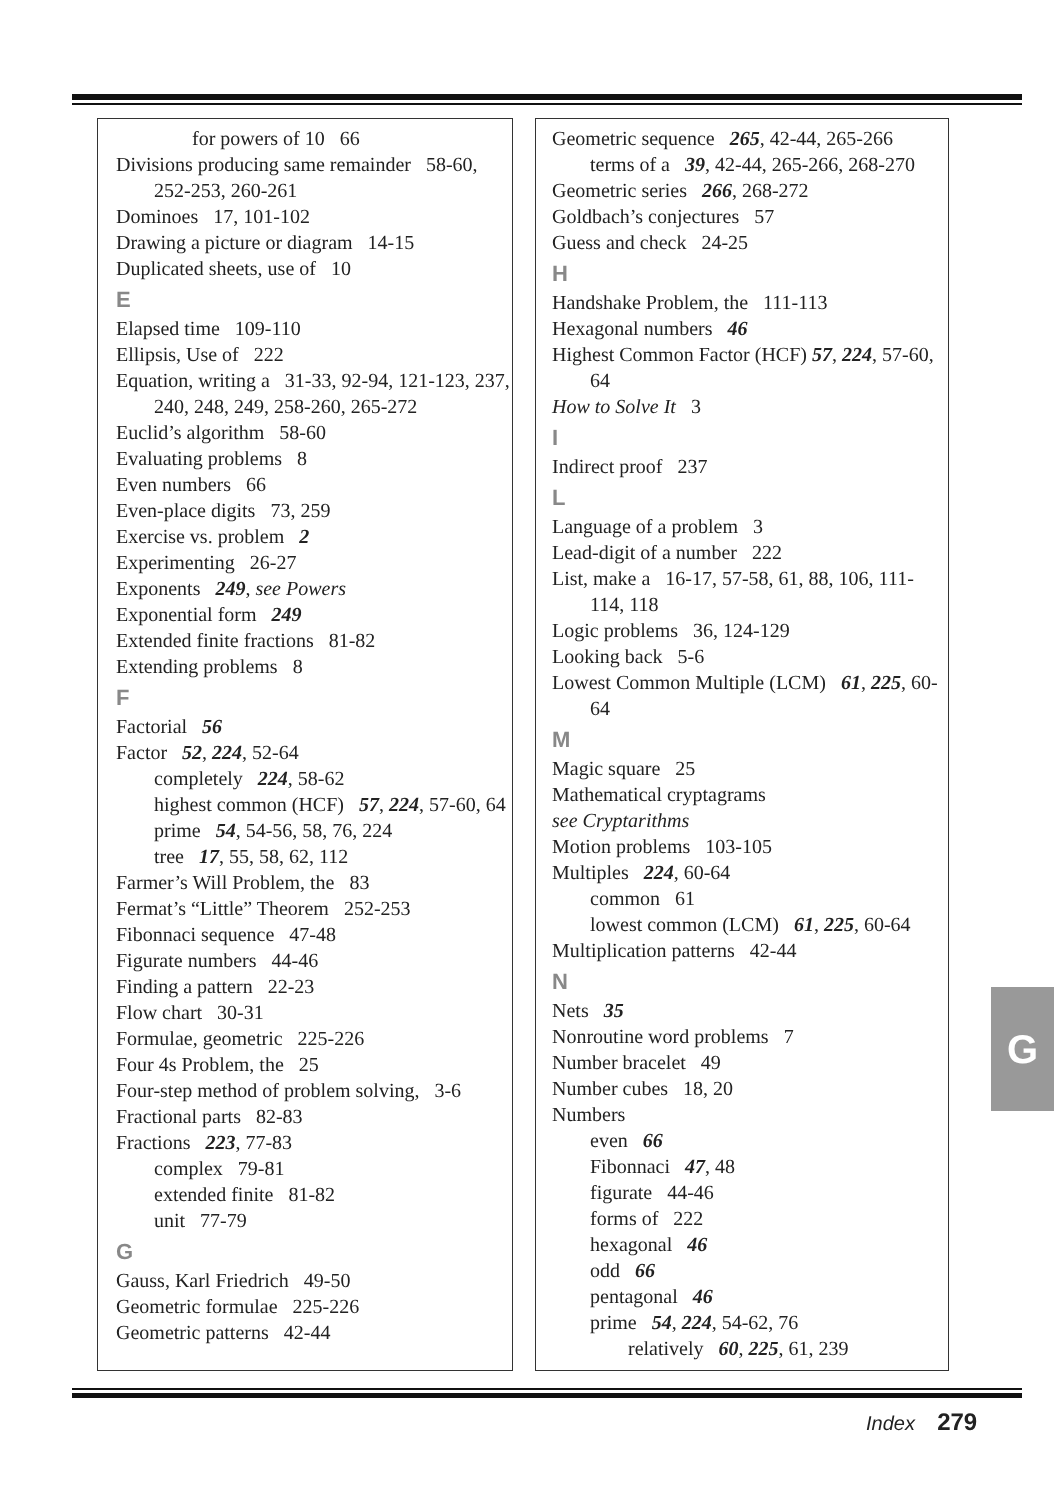for powers of 10 66
Divisions producing same remainder 58-60, 252-253, 260-261
Dominoes 17, 101-102
Drawing a picture or diagram 14-15
Duplicated sheets, use of 10
E
Elapsed time 109-110
Ellipsis, Use of 222
Equation, writing a 31-33, 92-94, 121-123, 237, 240, 248, 249, 258-260, 265-272
Euclid’s algorithm 58-60
Evaluating problems 8
Even numbers 66
Even-place digits 73, 259
Exercise vs. problem 2
Experimenting 26-27
Exponents 249, see Powers
Exponential form 249
Extended finite fractions 81-82
Extending problems 8
F
Factorial 56
Factor 52, 224, 52-64
completely 224, 58-62
highest common (HCF) 57, 224, 57-60, 64
prime 54, 54-56, 58, 76, 224
tree 17, 55, 58, 62, 112
Farmer’s Will Problem, the 83
Fermat’s “Little” Theorem 252-253
Fibonnaci sequence 47-48
Figurate numbers 44-46
Finding a pattern 22-23
Flow chart 30-31
Formulae, geometric 225-226
Four 4s Problem, the 25
Four-step method of problem solving, 3-6
Fractional parts 82-83
Fractions 223, 77-83
complex 79-81
extended finite 81-82
unit 77-79
G
Gauss, Karl Friedrich 49-50
Geometric formulae 225-226
Geometric patterns 42-44
Geometric sequence 265, 42-44, 265-266
terms of a 39, 42-44, 265-266, 268-270
Geometric series 266, 268-272
Goldbach’s conjectures 57
Guess and check 24-25
H
Handshake Problem, the 111-113
Hexagonal numbers 46
Highest Common Factor (HCF) 57, 224, 57-60, 64
How to Solve It 3
I
Indirect proof 237
L
Language of a problem 3
Lead-digit of a number 222
List, make a 16-17, 57-58, 61, 88, 106, 111-114, 118
Logic problems 36, 124-129
Looking back 5-6
Lowest Common Multiple (LCM) 61, 225, 60-64
M
Magic square 25
Mathematical cryptagrams
see Cryptarithms
Motion problems 103-105
Multiples 224, 60-64
common 61
lowest common (LCM) 61, 225, 60-64
Multiplication patterns 42-44
N
Nets 35
Nonroutine word problems 7
Number bracelet 49
Number cubes 18, 20
Numbers
even 66
Fibonnaci 47, 48
figurate 44-46
forms of 222
hexagonal 46
odd 66
pentagonal 46
prime 54, 224, 54-62, 76
relatively 60, 225, 61, 239
G
Index 279